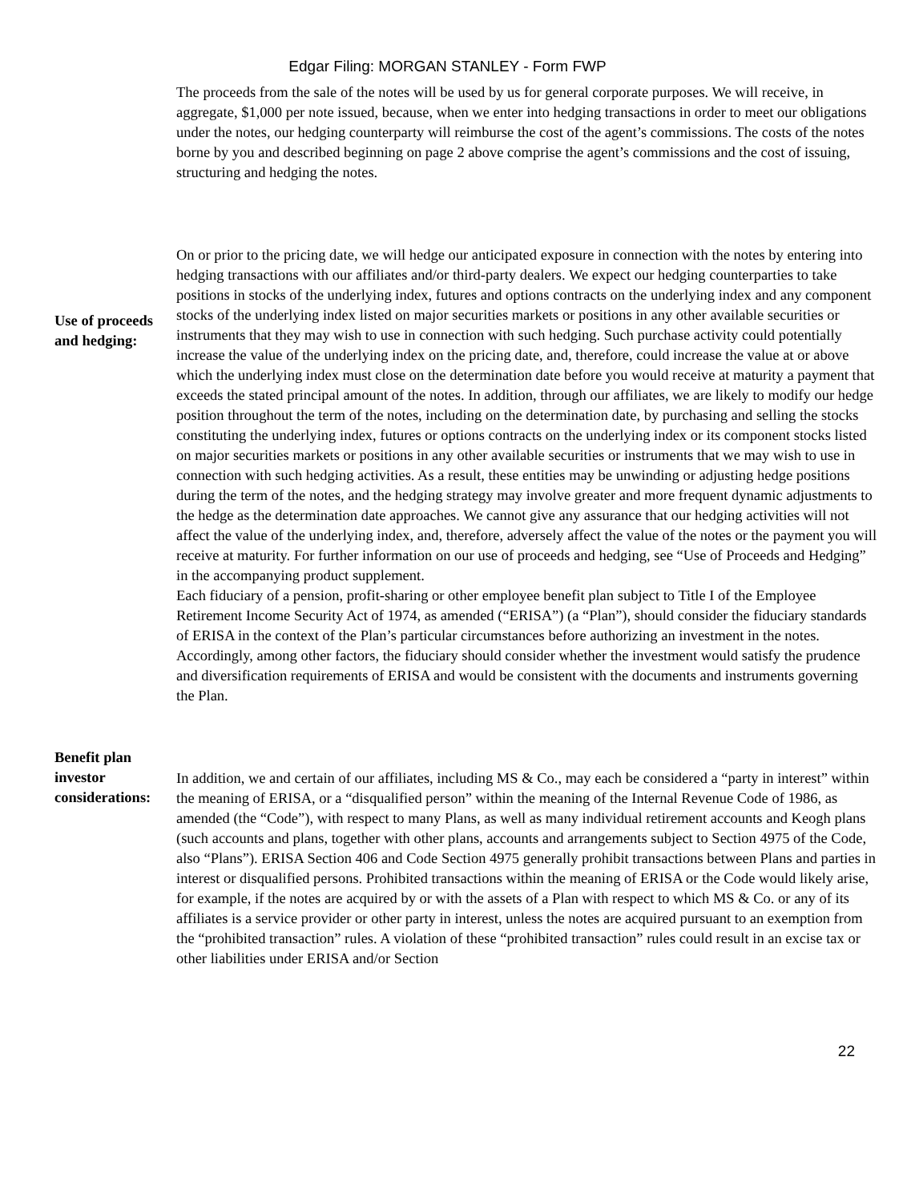Edgar Filing: MORGAN STANLEY - Form FWP
| Use of proceeds and hedging: | The proceeds from the sale of the notes will be used by us for general corporate purposes. We will receive, in aggregate, $1,000 per note issued, because, when we enter into hedging transactions in order to meet our obligations under the notes, our hedging counterparty will reimburse the cost of the agent’s commissions. The costs of the notes borne by you and described beginning on page 2 above comprise the agent’s commissions and the cost of issuing, structuring and hedging the notes. |
| | On or prior to the pricing date, we will hedge our anticipated exposure in connection with the notes by entering into hedging transactions with our affiliates and/or third-party dealers. We expect our hedging counterparties to take positions in stocks of the underlying index, futures and options contracts on the underlying index and any component stocks of the underlying index listed on major securities markets or positions in any other available securities or instruments that they may wish to use in connection with such hedging. Such purchase activity could potentially increase the value of the underlying index on the pricing date, and, therefore, could increase the value at or above which the underlying index must close on the determination date before you would receive at maturity a payment that exceeds the stated principal amount of the notes. In addition, through our affiliates, we are likely to modify our hedge position throughout the term of the notes, including on the determination date, by purchasing and selling the stocks constituting the underlying index, futures or options contracts on the underlying index or its component stocks listed on major securities markets or positions in any other available securities or instruments that we may wish to use in connection with such hedging activities. As a result, these entities may be unwinding or adjusting hedge positions during the term of the notes, and the hedging strategy may involve greater and more frequent dynamic adjustments to the hedge as the determination date approaches. We cannot give any assurance that our hedging activities will not affect the value of the underlying index, and, therefore, adversely affect the value of the notes or the payment you will receive at maturity. For further information on our use of proceeds and hedging, see “Use of Proceeds and Hedging” in the accompanying product supplement. |
| Benefit plan investor considerations: | Each fiduciary of a pension, profit-sharing or other employee benefit plan subject to Title I of the Employee Retirement Income Security Act of 1974, as amended (“ERISA”) (a “Plan”), should consider the fiduciary standards of ERISA in the context of the Plan’s particular circumstances before authorizing an investment in the notes. Accordingly, among other factors, the fiduciary should consider whether the investment would satisfy the prudence and diversification requirements of ERISA and would be consistent with the documents and instruments governing the Plan. |
| | In addition, we and certain of our affiliates, including MS & Co., may each be considered a “party in interest” within the meaning of ERISA, or a “disqualified person” within the meaning of the Internal Revenue Code of 1986, as amended (the “Code”), with respect to many Plans, as well as many individual retirement accounts and Keogh plans (such accounts and plans, together with other plans, accounts and arrangements subject to Section 4975 of the Code, also “Plans”). ERISA Section 406 and Code Section 4975 generally prohibit transactions between Plans and parties in interest or disqualified persons. Prohibited transactions within the meaning of ERISA or the Code would likely arise, for example, if the notes are acquired by or with the assets of a Plan with respect to which MS & Co. or any of its affiliates is a service provider or other party in interest, unless the notes are acquired pursuant to an exemption from the “prohibited transaction” rules. A violation of these “prohibited transaction” rules could result in an excise tax or other liabilities under ERISA and/or Section |
22